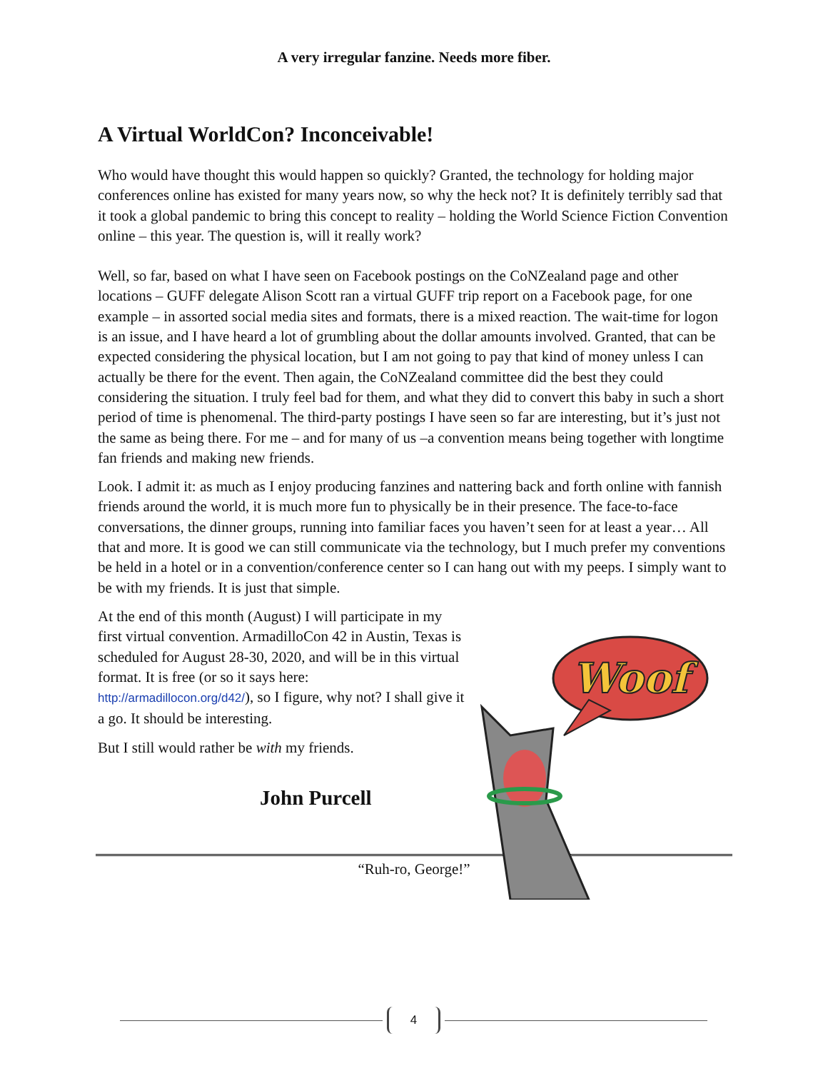A very irregular fanzine. Needs more fiber.
A Virtual WorldCon? Inconceivable!
Who would have thought this would happen so quickly? Granted, the technology for holding major conferences online has existed for many years now, so why the heck not? It is definitely terribly sad that it took a global pandemic to bring this concept to reality – holding the World Science Fiction Convention online – this year. The question is, will it really work?
Well, so far, based on what I have seen on Facebook postings on the CoNZealand page and other locations – GUFF delegate Alison Scott ran a virtual GUFF trip report on a Facebook page, for one example – in assorted social media sites and formats, there is a mixed reaction. The wait-time for logon is an issue, and I have heard a lot of grumbling about the dollar amounts involved. Granted, that can be expected considering the physical location, but I am not going to pay that kind of money unless I can actually be there for the event. Then again, the CoNZealand committee did the best they could considering the situation. I truly feel bad for them, and what they did to convert this baby in such a short period of time is phenomenal. The third-party postings I have seen so far are interesting, but it’s just not the same as being there. For me – and for many of us –a convention means being together with longtime fan friends and making new friends.
Look. I admit it: as much as I enjoy producing fanzines and nattering back and forth online with fannish friends around the world, it is much more fun to physically be in their presence. The face-to-face conversations, the dinner groups, running into familiar faces you haven’t seen for at least a year… All that and more. It is good we can still communicate via the technology, but I much prefer my conventions be held in a hotel or in a convention/conference center so I can hang out with my peeps. I simply want to be with my friends. It is just that simple.
At the end of this month (August) I will participate in my first virtual convention. ArmadilloCon 42 in Austin, Texas is scheduled for August 28-30, 2020, and will be in this virtual format. It is free (or so it says here: http://armadillocon.org/d42/), so I figure, why not? I shall give it a go. It should be interesting.
But I still would rather be with my friends.
John Purcell
Woof
“Ruh-ro, George!”
4